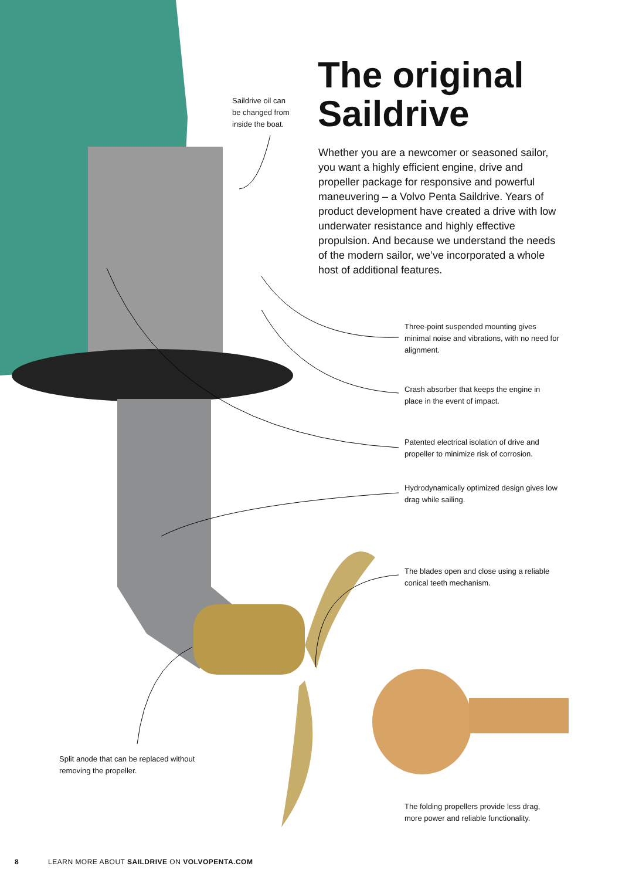Saildrive oil can
be changed from
inside the boat.
The original
Saildrive
Whether you are a newcomer or seasoned sailor, you want a highly efficient engine, drive and propeller package for responsive and powerful maneuvering – a Volvo Penta Saildrive. Years of product development have created a drive with low underwater resistance and highly effective propulsion. And because we understand the needs of the modern sailor, we’ve incorporated a whole host of additional features.
Three-point suspended mounting gives minimal noise and vibrations, with no need for alignment.
Crash absorber that keeps the engine in place in the event of impact.
Patented electrical isolation of drive and propeller to minimize risk of corrosion.
Hydrodynamically optimized design gives low drag while sailing.
The blades open and close using a reliable conical teeth mechanism.
Split anode that can be replaced without removing the propeller.
The folding propellers provide less drag, more power and reliable functionality.
8 LEARN MORE ABOUT SAILDRIVE ON VOLVOPENTA.COM